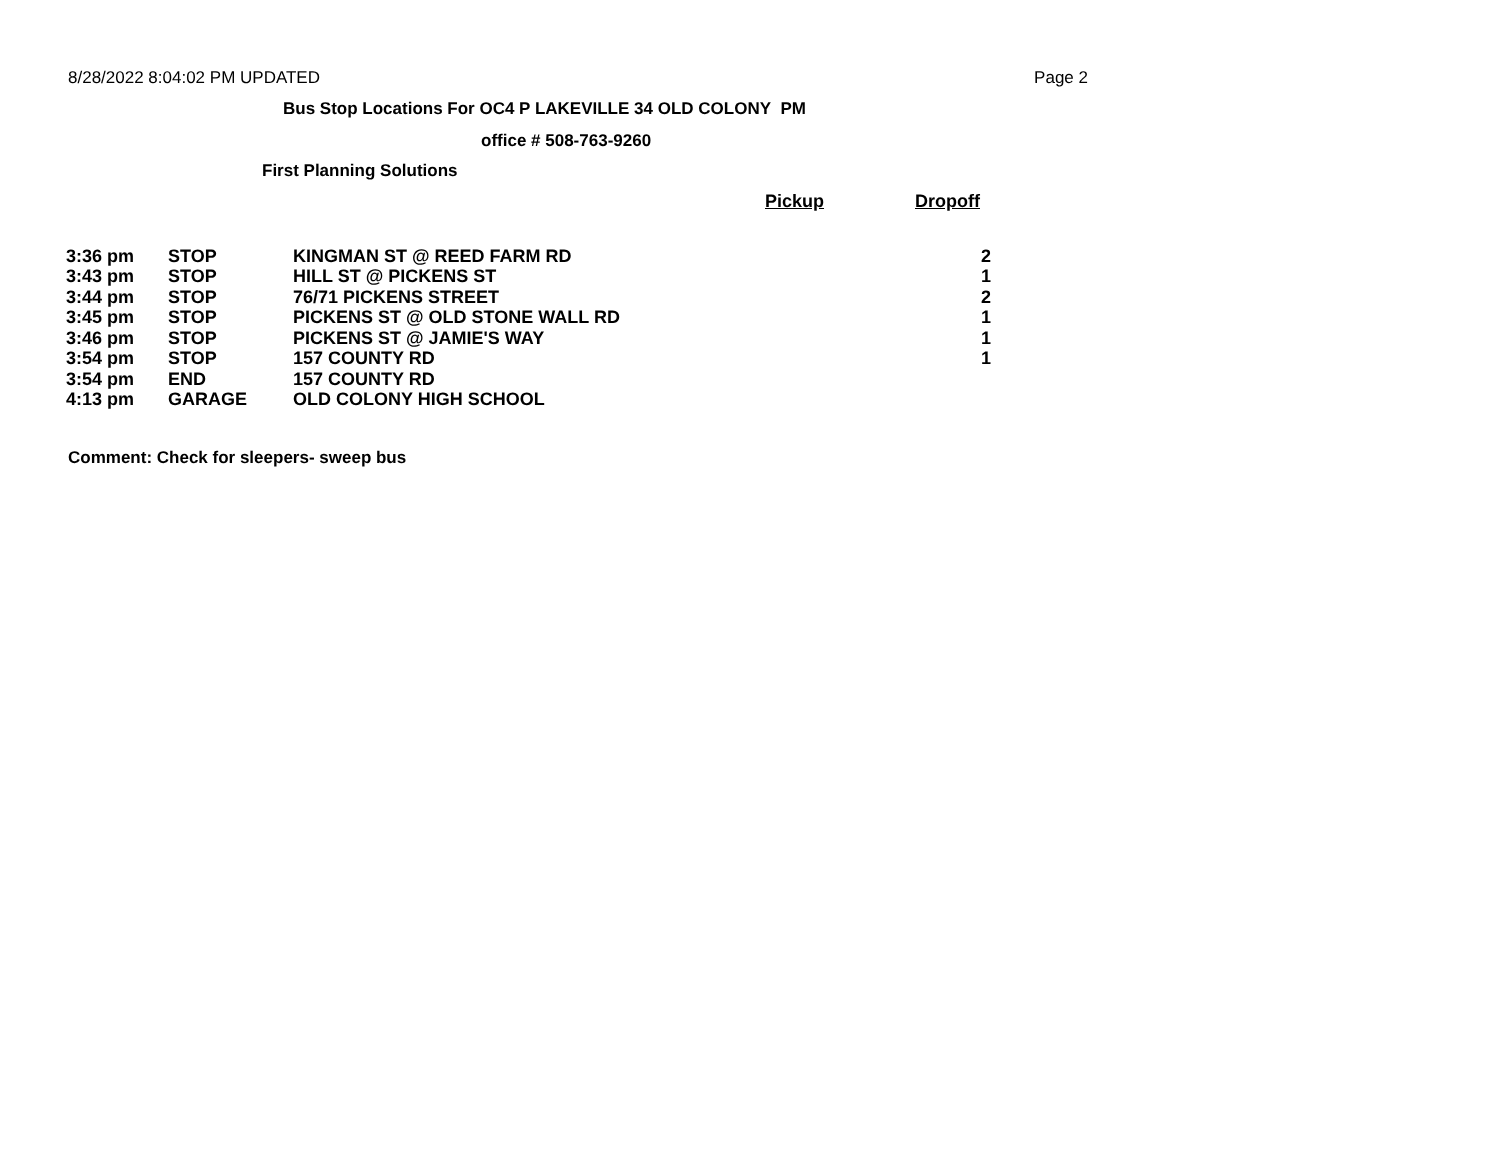8/28/2022 8:04:02 PM UPDATED Page 2
Bus Stop Locations For OC4 P LAKEVILLE 34 OLD COLONY PM
office # 508-763-9260
First Planning Solutions
| | | | Pickup | Dropoff |
| --- | --- | --- | --- | --- |
| 3:36 pm | STOP | KINGMAN ST @ REED FARM RD | | 2 |
| 3:43 pm | STOP | HILL ST @ PICKENS ST | | 1 |
| 3:44 pm | STOP | 76/71 PICKENS STREET | | 2 |
| 3:45 pm | STOP | PICKENS ST @ OLD STONE WALL RD | | 1 |
| 3:46 pm | STOP | PICKENS ST @ JAMIE'S WAY | | 1 |
| 3:54 pm | STOP | 157 COUNTY RD | | 1 |
| 3:54 pm | END | 157 COUNTY RD | | |
| 4:13 pm | GARAGE | OLD COLONY HIGH SCHOOL | | |
Comment: Check for sleepers- sweep bus